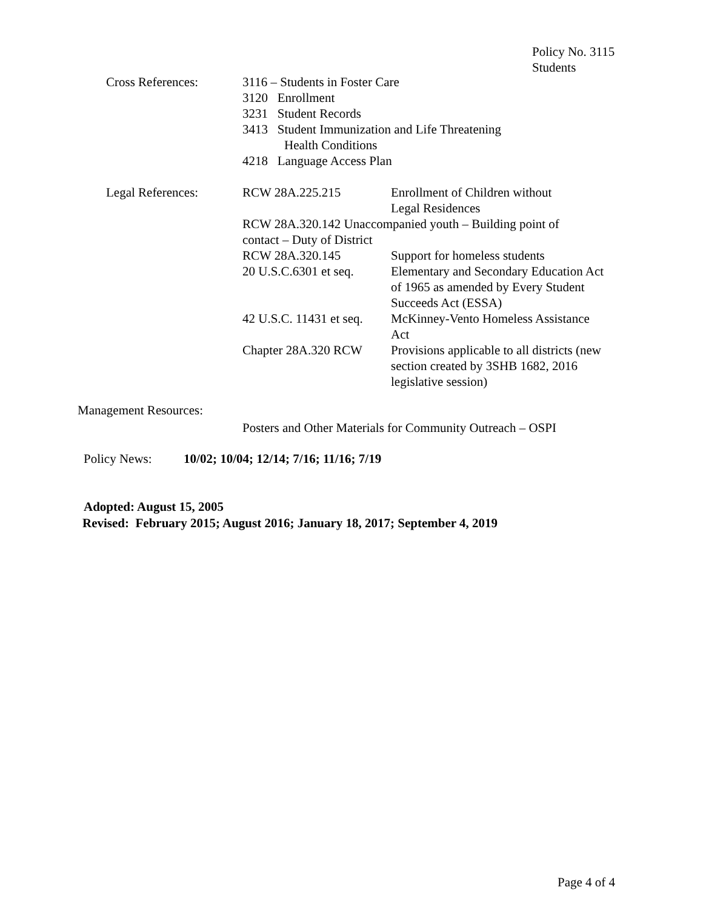Policy No. 3115
Students
Cross References: 3116 – Students in Foster Care
3120 Enrollment
3231 Student Records
3413 Student Immunization and Life Threatening
Health Conditions
4218 Language Access Plan
Legal References:
RCW 28A.225.215 Enrollment of Children without
Legal Residences
RCW 28A.320.142 Unaccompanied youth – Building point of
contact – Duty of District
RCW 28A.320.145 Support for homeless students
20 U.S.C.6301 et seq.
Elementary and Secondary Education Act
of 1965 as amended by Every Student
Succeeds Act (ESSA)
42 U.S.C. 11431 et seq.
McKinney-Vento Homeless Assistance
Act
Chapter 28A.320 RCW Provisions applicable to all districts (new
section created by 3SHB 1682, 2016
legislative session)
Management Resources:
Posters and Other Materials for Community Outreach – OSPI
Policy News: 10/02; 10/04; 12/14; 7/16; 11/16; 7/19
Adopted: August 15, 2005
Revised: February 2015; August 2016; January 18, 2017; September 4, 2019
Page 4 of 4